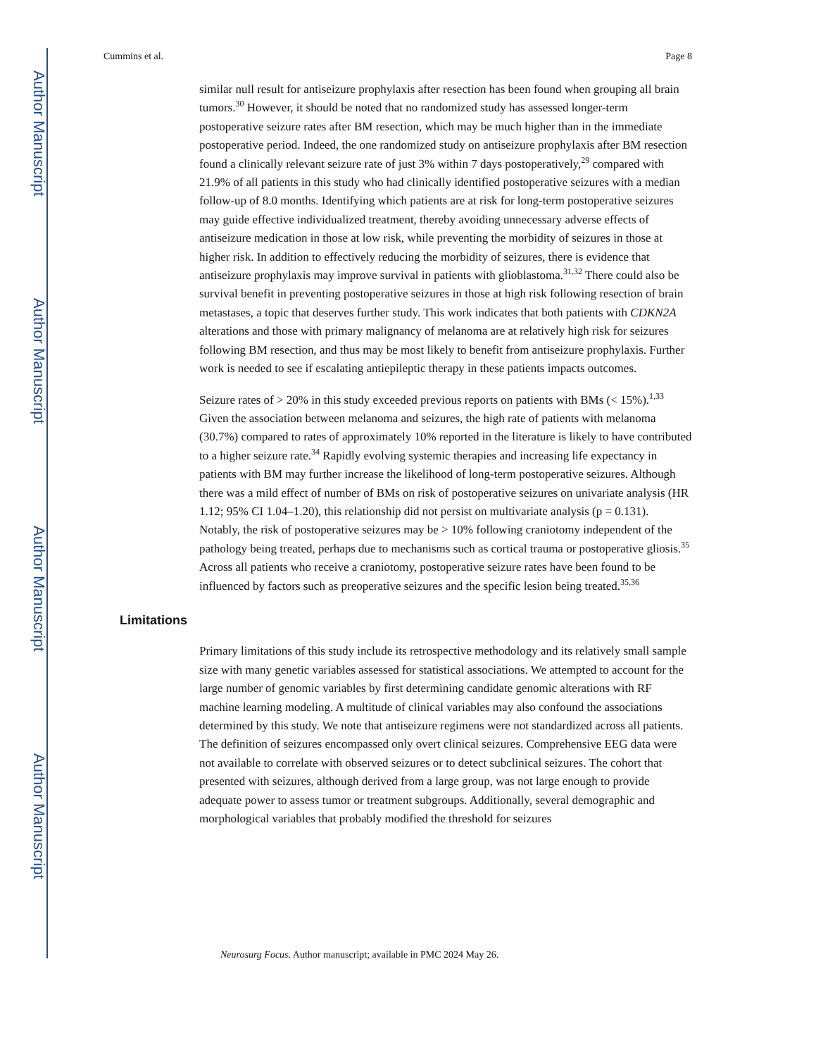Author Manuscript
Author Manuscript
Author Manuscript
Author Manuscript
Cummins et al. Page 8
similar null result for antiseizure prophylaxis after resection has been found when grouping all brain tumors.<sup>30</sup> However, it should be noted that no randomized study has assessed longer-term postoperative seizure rates after BM resection, which may be much higher than in the immediate postoperative period. Indeed, the one randomized study on antiseizure prophylaxis after BM resection found a clinically relevant seizure rate of just 3% within 7 days postoperatively,<sup>29</sup> compared with 21.9% of all patients in this study who had clinically identified postoperative seizures with a median follow-up of 8.0 months. Identifying which patients are at risk for long-term postoperative seizures may guide effective individualized treatment, thereby avoiding unnecessary adverse effects of antiseizure medication in those at low risk, while preventing the morbidity of seizures in those at higher risk. In addition to effectively reducing the morbidity of seizures, there is evidence that antiseizure prophylaxis may improve survival in patients with glioblastoma.<sup>31,32</sup> There could also be survival benefit in preventing postoperative seizures in those at high risk following resection of brain metastases, a topic that deserves further study. This work indicates that both patients with CDKN2A alterations and those with primary malignancy of melanoma are at relatively high risk for seizures following BM resection, and thus may be most likely to benefit from antiseizure prophylaxis. Further work is needed to see if escalating antiepileptic therapy in these patients impacts outcomes.
Seizure rates of > 20% in this study exceeded previous reports on patients with BMs (< 15%).<sup>1,33</sup> Given the association between melanoma and seizures, the high rate of patients with melanoma (30.7%) compared to rates of approximately 10% reported in the literature is likely to have contributed to a higher seizure rate.<sup>34</sup> Rapidly evolving systemic therapies and increasing life expectancy in patients with BM may further increase the likelihood of long-term postoperative seizures. Although there was a mild effect of number of BMs on risk of postoperative seizures on univariate analysis (HR 1.12; 95% CI 1.04–1.20), this relationship did not persist on multivariate analysis (p = 0.131). Notably, the risk of postoperative seizures may be > 10% following craniotomy independent of the pathology being treated, perhaps due to mechanisms such as cortical trauma or postoperative gliosis.<sup>35</sup> Across all patients who receive a craniotomy, postoperative seizure rates have been found to be influenced by factors such as preoperative seizures and the specific lesion being treated.<sup>35,36</sup>
Limitations
Primary limitations of this study include its retrospective methodology and its relatively small sample size with many genetic variables assessed for statistical associations. We attempted to account for the large number of genomic variables by first determining candidate genomic alterations with RF machine learning modeling. A multitude of clinical variables may also confound the associations determined by this study. We note that antiseizure regimens were not standardized across all patients. The definition of seizures encompassed only overt clinical seizures. Comprehensive EEG data were not available to correlate with observed seizures or to detect subclinical seizures. The cohort that presented with seizures, although derived from a large group, was not large enough to provide adequate power to assess tumor or treatment subgroups. Additionally, several demographic and morphological variables that probably modified the threshold for seizures
Neurosurg Focus. Author manuscript; available in PMC 2024 May 26.